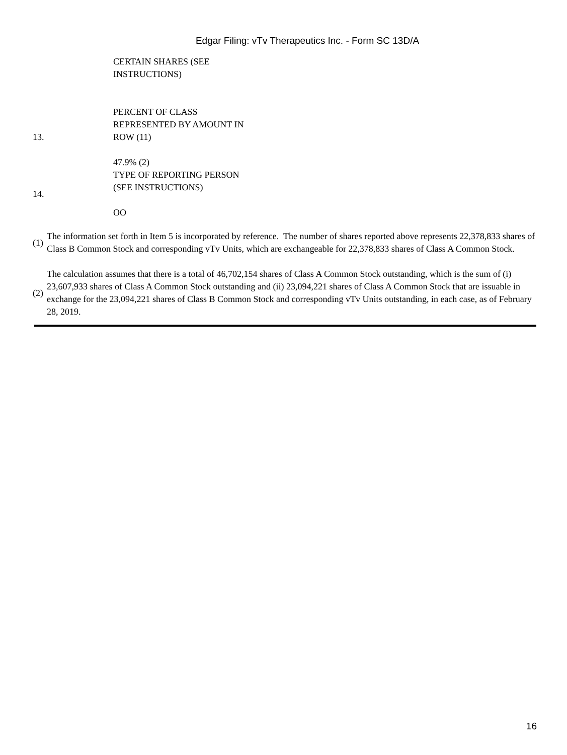Edgar Filing: vTv Therapeutics Inc. - Form SC 13D/A
| | CERTAIN SHARES (SEE INSTRUCTIONS) |
| 13. | PERCENT OF CLASS REPRESENTED BY AMOUNT IN ROW (11) 47.9% (2) |
| 14. | TYPE OF REPORTING PERSON (SEE INSTRUCTIONS) OO |
| (1) | The information set forth in Item 5 is incorporated by reference. The number of shares reported above represents 22,378,833 shares of Class B Common Stock and corresponding vTv Units, which are exchangeable for 22,378,833 shares of Class A Common Stock. |
| (2) | The calculation assumes that there is a total of 46,702,154 shares of Class A Common Stock outstanding, which is the sum of (i) 23,607,933 shares of Class A Common Stock outstanding and (ii) 23,094,221 shares of Class A Common Stock that are issuable in exchange for the 23,094,221 shares of Class B Common Stock and corresponding vTv Units outstanding, in each case, as of February 28, 2019. |
16